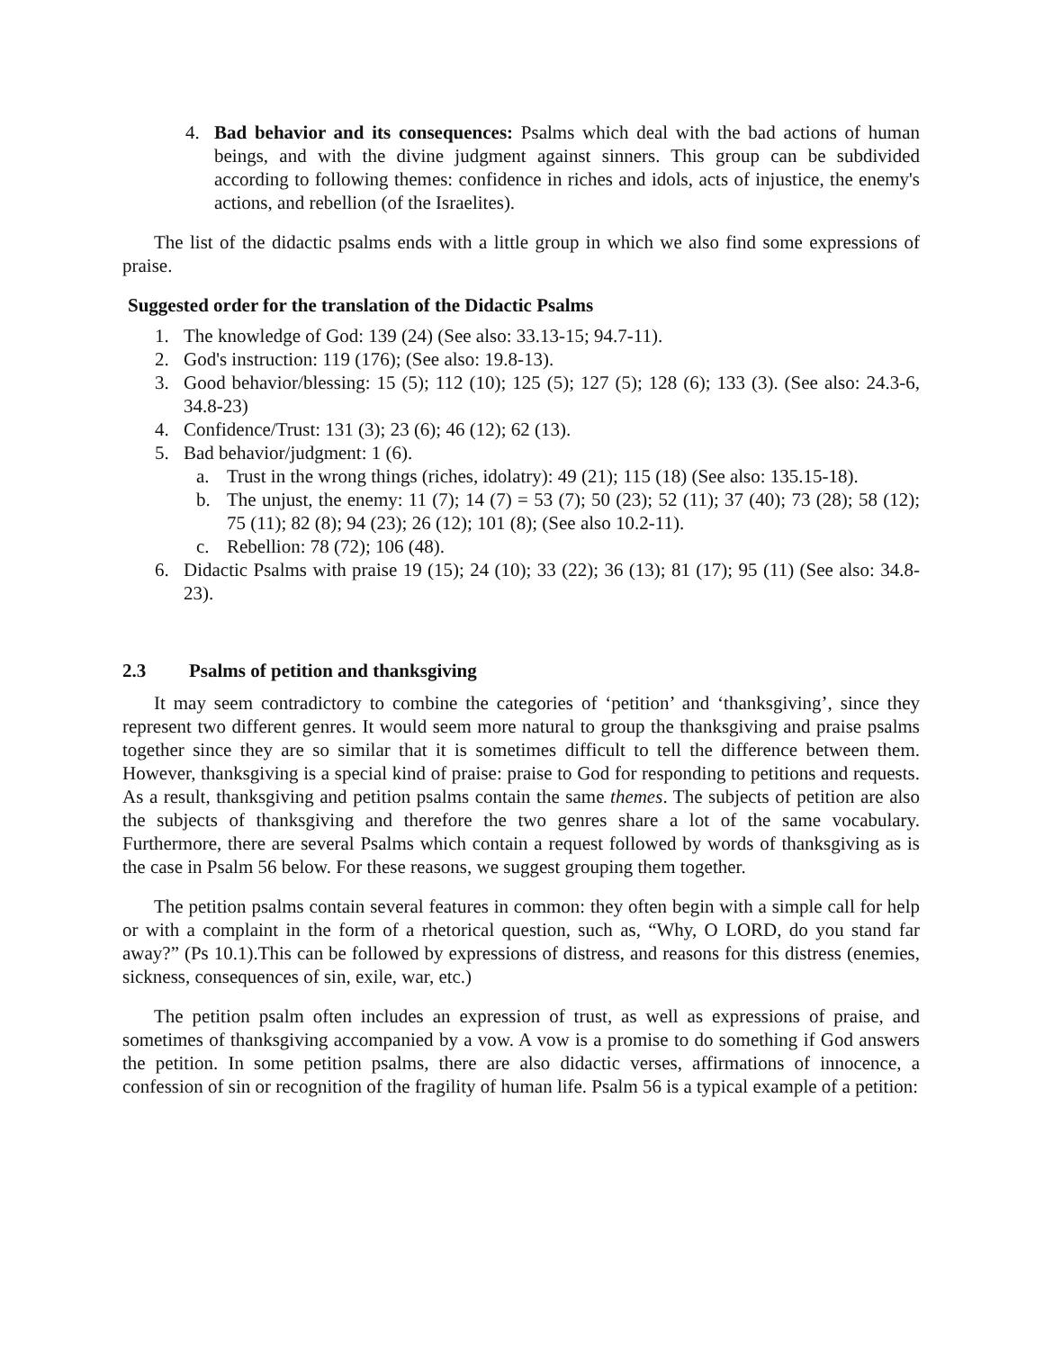4. Bad behavior and its consequences: Psalms which deal with the bad actions of human beings, and with the divine judgment against sinners. This group can be subdivided according to following themes: confidence in riches and idols, acts of injustice, the enemy's actions, and rebellion (of the Israelites).
The list of the didactic psalms ends with a little group in which we also find some expressions of praise.
Suggested order for the translation of the Didactic Psalms
1. The knowledge of God: 139 (24) (See also: 33.13-15; 94.7-11).
2. God's instruction: 119 (176); (See also: 19.8-13).
3. Good behavior/blessing: 15 (5); 112 (10); 125 (5); 127 (5); 128 (6); 133 (3). (See also: 24.3-6, 34.8-23)
4. Confidence/Trust: 131 (3); 23 (6); 46 (12); 62 (13).
5. Bad behavior/judgment: 1 (6).
a. Trust in the wrong things (riches, idolatry): 49 (21); 115 (18) (See also: 135.15-18).
b. The unjust, the enemy: 11 (7); 14 (7) = 53 (7); 50 (23); 52 (11); 37 (40); 73 (28); 58 (12); 75 (11); 82 (8); 94 (23); 26 (12); 101 (8); (See also 10.2-11).
c. Rebellion: 78 (72); 106 (48).
6. Didactic Psalms with praise 19 (15); 24 (10); 33 (22); 36 (13); 81 (17); 95 (11) (See also: 34.8-23).
2.3 Psalms of petition and thanksgiving
It may seem contradictory to combine the categories of ‘petition’ and ‘thanksgiving’, since they represent two different genres. It would seem more natural to group the thanksgiving and praise psalms together since they are so similar that it is sometimes difficult to tell the difference between them. However, thanksgiving is a special kind of praise: praise to God for responding to petitions and requests. As a result, thanksgiving and petition psalms contain the same themes. The subjects of petition are also the subjects of thanksgiving and therefore the two genres share a lot of the same vocabulary. Furthermore, there are several Psalms which contain a request followed by words of thanksgiving as is the case in Psalm 56 below. For these reasons, we suggest grouping them together.
The petition psalms contain several features in common: they often begin with a simple call for help or with a complaint in the form of a rhetorical question, such as, “Why, O LORD, do you stand far away?” (Ps 10.1).This can be followed by expressions of distress, and reasons for this distress (enemies, sickness, consequences of sin, exile, war, etc.)
The petition psalm often includes an expression of trust, as well as expressions of praise, and sometimes of thanksgiving accompanied by a vow. A vow is a promise to do something if God answers the petition. In some petition psalms, there are also didactic verses, affirmations of innocence, a confession of sin or recognition of the fragility of human life. Psalm 56 is a typical example of a petition: